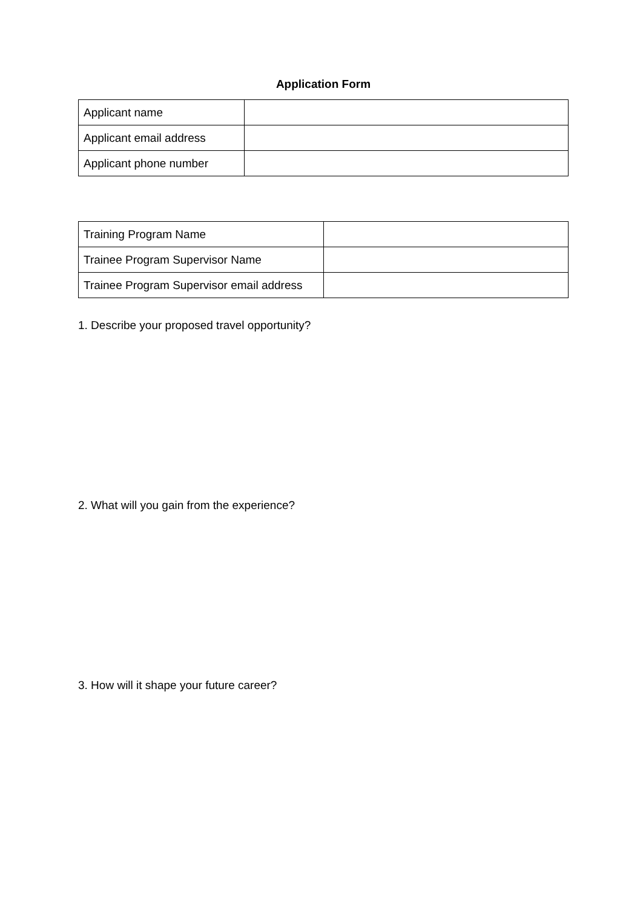Application Form
| Applicant name | |
| Applicant email address | |
| Applicant phone number | |
| Training Program Name | |
| Trainee Program Supervisor Name | |
| Trainee Program Supervisor email address | |
1. Describe your proposed travel opportunity?
2. What will you gain from the experience?
3. How will it shape your future career?